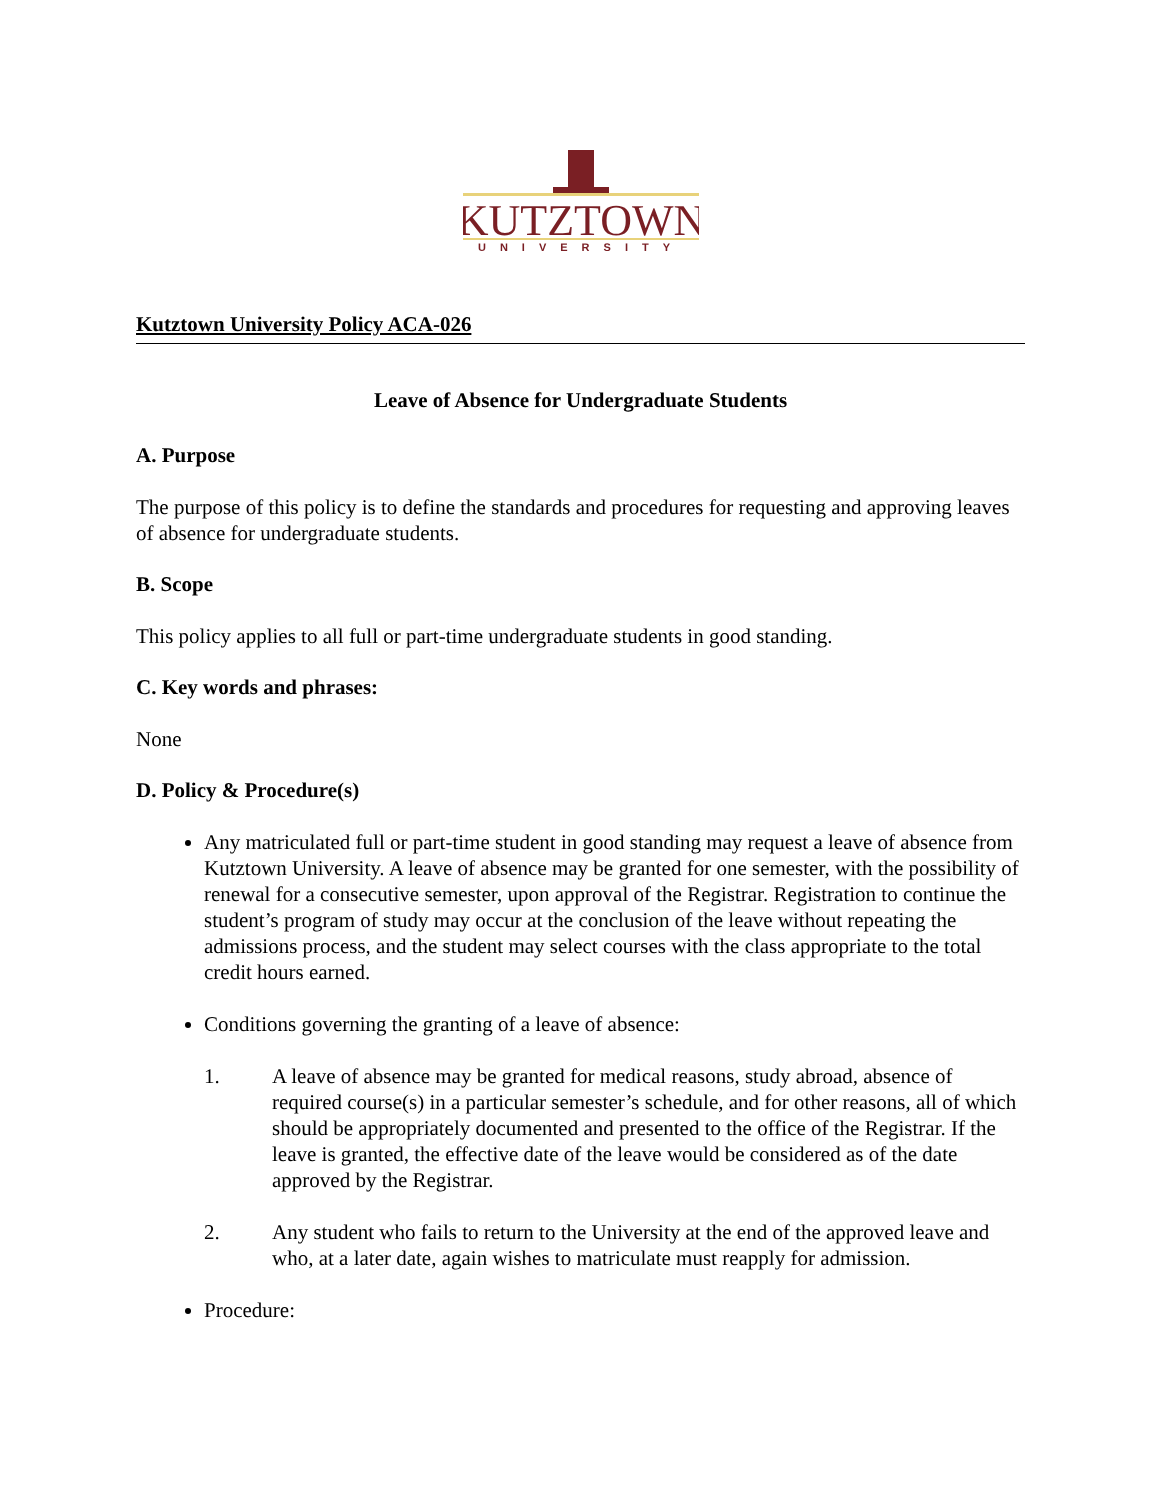KUTZTOWN
UNIVERSITY
Kutztown University Policy ACA-026
Leave of Absence for Undergraduate Students
A. Purpose
The purpose of this policy is to define the standards and procedures for requesting and approving leaves of absence for undergraduate students.
B. Scope
This policy applies to all full or part-time undergraduate students in good standing.
C. Key words and phrases:
None
D. Policy & Procedure(s)
Any matriculated full or part-time student in good standing may request a leave of absence from Kutztown University. A leave of absence may be granted for one semester, with the possibility of renewal for a consecutive semester, upon approval of the Registrar. Registration to continue the student’s program of study may occur at the conclusion of the leave without repeating the admissions process, and the student may select courses with the class appropriate to the total credit hours earned.
Conditions governing the granting of a leave of absence:
1. A leave of absence may be granted for medical reasons, study abroad, absence of required course(s) in a particular semester’s schedule, and for other reasons, all of which should be appropriately documented and presented to the office of the Registrar. If the leave is granted, the effective date of the leave would be considered as of the date approved by the Registrar.
2. Any student who fails to return to the University at the end of the approved leave and who, at a later date, again wishes to matriculate must reapply for admission.
Procedure: